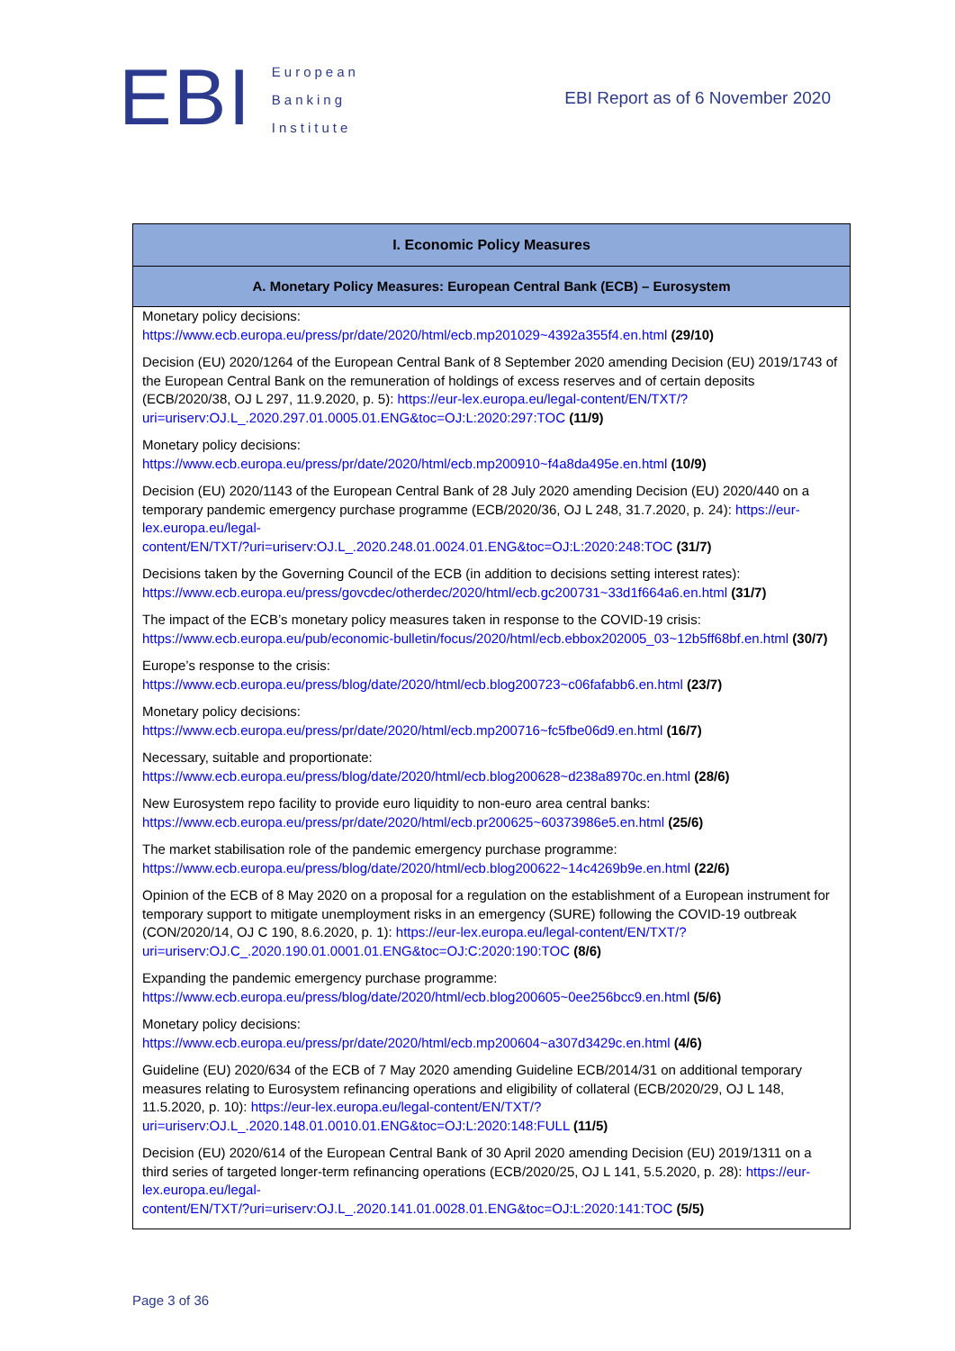EBI
European
Banking
Institute
EBI Report as of 6 November 2020
| I. Economic Policy Measures |
| --- |
| A. Monetary Policy Measures: European Central Bank (ECB) – Eurosystem |
| Monetary policy decisions: https://www.ecb.europa.eu/press/pr/date/2020/html/ecb.mp201029~4392a355f4.en.html (29/10) Decision (EU) 2020/1264 of the European Central Bank of 8 September 2020 amending Decision (EU) 2019/1743 of the European Central Bank on the remuneration of holdings of excess reserves and of certain deposits (ECB/2020/38, OJ L 297, 11.9.2020, p. 5): https://eur-lex.europa.eu/legal-content/EN/TXT/?uri=uriserv:OJ.L_.2020.297.01.0005.01.ENG&toc=OJ:L:2020:297:TOC (11/9) Monetary policy decisions: https://www.ecb.europa.eu/press/pr/date/2020/html/ecb.mp200910~f4a8da495e.en.html (10/9) Decision (EU) 2020/1143 of the European Central Bank of 28 July 2020 amending Decision (EU) 2020/440 on a temporary pandemic emergency purchase programme (ECB/2020/36, OJ L 248, 31.7.2020, p. 24): https://eur-lex.europa.eu/legal- content/EN/TXT/?uri=uriserv:OJ.L_.2020.248.01.0024.01.ENG&toc=OJ:L:2020:248:TOC (31/7) Decisions taken by the Governing Council of the ECB (in addition to decisions setting interest rates): https://www.ecb.europa.eu/press/govcdec/otherdec/2020/html/ecb.gc200731~33d1f664a6.en.html (31/7) The impact of the ECB’s monetary policy measures taken in response to the COVID-19 crisis: https://www.ecb.europa.eu/pub/economic-bulletin/focus/2020/html/ecb.ebbox202005_03~12b5ff68bf.en.html (30/7) Europe’s response to the crisis: https://www.ecb.europa.eu/press/blog/date/2020/html/ecb.blog200723~c06fafabb6.en.html (23/7) Monetary policy decisions: https://www.ecb.europa.eu/press/pr/date/2020/html/ecb.mp200716~fc5fbe06d9.en.html (16/7) Necessary, suitable and proportionate: https://www.ecb.europa.eu/press/blog/date/2020/html/ecb.blog200628~d238a8970c.en.html (28/6) New Eurosystem repo facility to provide euro liquidity to non-euro area central banks: https://www.ecb.europa.eu/press/pr/date/2020/html/ecb.pr200625~60373986e5.en.html (25/6) The market stabilisation role of the pandemic emergency purchase programme: https://www.ecb.europa.eu/press/blog/date/2020/html/ecb.blog200622~14c4269b9e.en.html (22/6) Opinion of the ECB of 8 May 2020 on a proposal for a regulation on the establishment of a European instrument for temporary support to mitigate unemployment risks in an emergency (SURE) following the COVID-19 outbreak (CON/2020/14, OJ C 190, 8.6.2020, p. 1): https://eur-lex.europa.eu/legal-content/EN/TXT/?uri=uriserv:OJ.C_.2020.190.01.0001.01.ENG&toc=OJ:C:2020:190:TOC (8/6) Expanding the pandemic emergency purchase programme: https://www.ecb.europa.eu/press/blog/date/2020/html/ecb.blog200605~0ee256bcc9.en.html (5/6) Monetary policy decisions: https://www.ecb.europa.eu/press/pr/date/2020/html/ecb.mp200604~a307d3429c.en.html (4/6) Guideline (EU) 2020/634 of the ECB of 7 May 2020 amending Guideline ECB/2014/31 on additional temporary measures relating to Eurosystem refinancing operations and eligibility of collateral (ECB/2020/29, OJ L 148, 11.5.2020, p. 10): https://eur-lex.europa.eu/legal-content/EN/TXT/?uri=uriserv:OJ.L_.2020.148.01.0010.01.ENG&toc=OJ:L:2020:148:FULL (11/5) Decision (EU) 2020/614 of the European Central Bank of 30 April 2020 amending Decision (EU) 2019/1311 on a third series of targeted longer-term refinancing operations (ECB/2020/25, OJ L 141, 5.5.2020, p. 28): https://eur-lex.europa.eu/legal- content/EN/TXT/?uri=uriserv:OJ.L_.2020.141.01.0028.01.ENG&toc=OJ:L:2020:141:TOC (5/5) |
Page 3 of 36